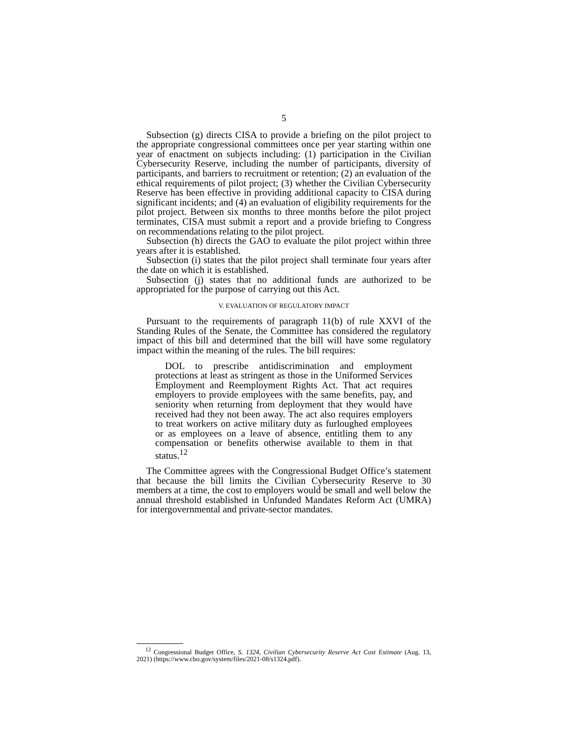5
Subsection (g) directs CISA to provide a briefing on the pilot project to the appropriate congressional committees once per year starting within one year of enactment on subjects including: (1) participation in the Civilian Cybersecurity Reserve, including the number of participants, diversity of participants, and barriers to recruitment or retention; (2) an evaluation of the ethical requirements of pilot project; (3) whether the Civilian Cybersecurity Reserve has been effective in providing additional capacity to CISA during significant incidents; and (4) an evaluation of eligibility requirements for the pilot project. Between six months to three months before the pilot project terminates, CISA must submit a report and a provide briefing to Congress on recommendations relating to the pilot project.
Subsection (h) directs the GAO to evaluate the pilot project within three years after it is established.
Subsection (i) states that the pilot project shall terminate four years after the date on which it is established.
Subsection (j) states that no additional funds are authorized to be appropriated for the purpose of carrying out this Act.
V. EVALUATION OF REGULATORY IMPACT
Pursuant to the requirements of paragraph 11(b) of rule XXVI of the Standing Rules of the Senate, the Committee has considered the regulatory impact of this bill and determined that the bill will have some regulatory impact within the meaning of the rules. The bill requires:
DOL to prescribe antidiscrimination and employment protections at least as stringent as those in the Uniformed Services Employment and Reemployment Rights Act. That act requires employers to provide employees with the same benefits, pay, and seniority when returning from deployment that they would have received had they not been away. The act also requires employers to treat workers on active military duty as furloughed employees or as employees on a leave of absence, entitling them to any compensation or benefits otherwise available to them in that status.<sup>12</sup>
The Committee agrees with the Congressional Budget Office’s statement that because the bill limits the Civilian Cybersecurity Reserve to 30 members at a time, the cost to employers would be small and well below the annual threshold established in Unfunded Mandates Reform Act (UMRA) for intergovernmental and private-sector mandates.
<sup>12</sup> Congressional Budget Office, S. 1324, Civilian Cybersecurity Reserve Act Cost Estimate (Aug. 13, 2021) (https://www.cbo.gov/system/files/2021-08/s1324.pdf).